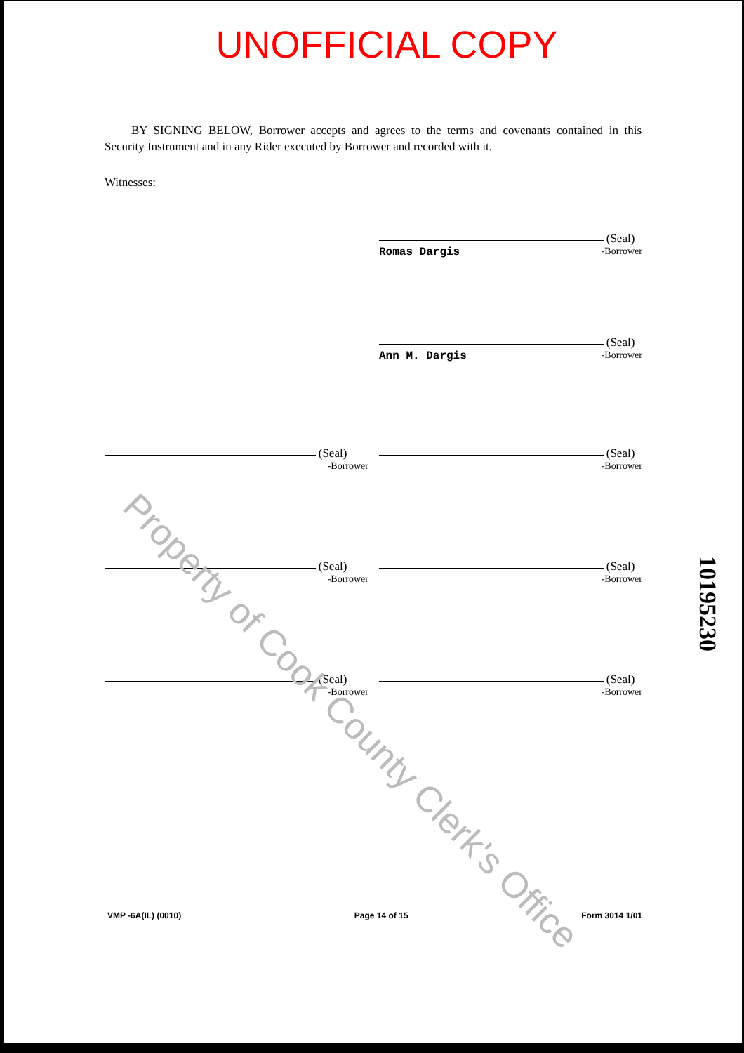UNOFFICIAL COPY
BY SIGNING BELOW, Borrower accepts and agrees to the terms and covenants contained in this Security Instrument and in any Rider executed by Borrower and recorded with it.
Witnesses:
(Seal)
Romas Dargis -Borrower
(Seal)
Ann M. Dargis -Borrower
(Seal)
-Borrower
(Seal)
-Borrower
(Seal)
-Borrower
(Seal)
-Borrower
(Seal)
-Borrower
(Seal)
-Borrower
Property of Cook County Clerk's Office
10195230
VMP -6A(IL) (0010) Page 14 of 15 Form 3014 1/01